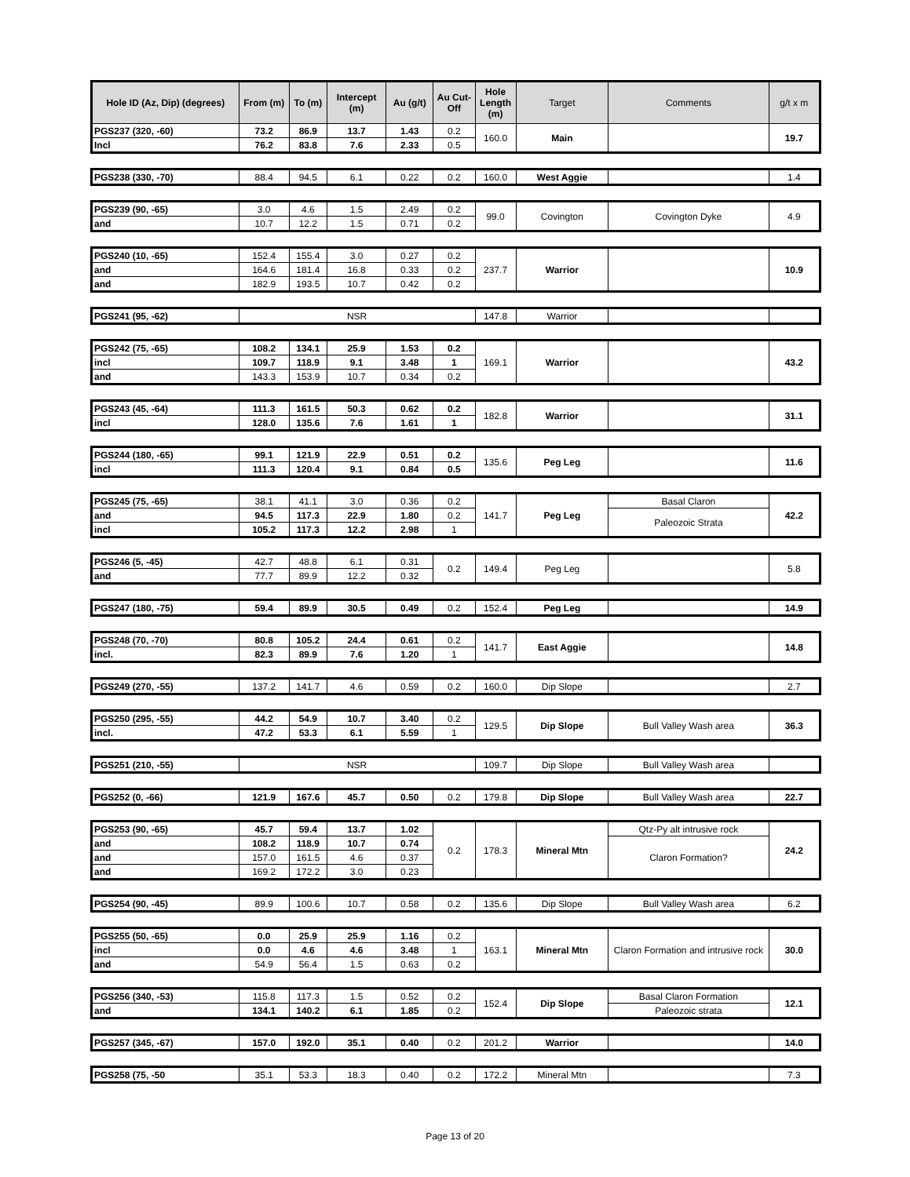| Hole ID (Az, Dip) (degrees) | From (m) | To (m) | Intercept (m) | Au (g/t) | Au Cut-Off | Hole Length (m) | Target | Comments | g/t x m |
| --- | --- | --- | --- | --- | --- | --- | --- | --- | --- |
| PGS237 (320, -60) | 73.2 | 86.9 | 13.7 | 1.43 | 0.2 | 160.0 | Main | | 19.7 |
| Incl | 76.2 | 83.8 | 7.6 | 2.33 | 0.5 | | | | |
| PGS238 (330, -70) | 88.4 | 94.5 | 6.1 | 0.22 | 0.2 | 160.0 | West Aggie | | 1.4 |
| PGS239 (90, -65) | 3.0 | 4.6 | 1.5 | 2.49 | 0.2 | 99.0 | Covington | Covington Dyke | 4.9 |
| and | 10.7 | 12.2 | 1.5 | 0.71 | 0.2 | | | | |
| PGS240 (10, -65) | 152.4 | 155.4 | 3.0 | 0.27 | 0.2 | 237.7 | Warrior | | 10.9 |
| and | 164.6 | 181.4 | 16.8 | 0.33 | 0.2 | | | | |
| and | 182.9 | 193.5 | 10.7 | 0.42 | 0.2 | | | | |
| PGS241 (95, -62) | NSR | 147.8 | Warrior | | |
| PGS242 (75, -65) | 108.2 | 134.1 | 25.9 | 1.53 | 0.2 | 169.1 | Warrior | | 43.2 |
| incl | 109.7 | 118.9 | 9.1 | 3.48 | 1 | | | | |
| and | 143.3 | 153.9 | 10.7 | 0.34 | 0.2 | | | | |
| PGS243 (45, -64) | 111.3 | 161.5 | 50.3 | 0.62 | 0.2 | 182.8 | Warrior | | 31.1 |
| incl | 128.0 | 135.6 | 7.6 | 1.61 | 1 | | | | |
| PGS244 (180, -65) | 99.1 | 121.9 | 22.9 | 0.51 | 0.2 | 135.6 | Peg Leg | | 11.6 |
| incl | 111.3 | 120.4 | 9.1 | 0.84 | 0.5 | | | | |
| PGS245 (75, -65) | 38.1 | 41.1 | 3.0 | 0.36 | 0.2 | 141.7 | Peg Leg | Basal Claron | 42.2 |
| and | 94.5 | 117.3 | 22.9 | 1.80 | 0.2 | | | Paleozoic Strata | |
| incl | 105.2 | 117.3 | 12.2 | 2.98 | 1 | | | | |
| PGS246 (5, -45) | 42.7 | 48.8 | 6.1 | 0.31 | 0.2 | 149.4 | Peg Leg | | 5.8 |
| and | 77.7 | 89.9 | 12.2 | 0.32 | | | | | |
| PGS247 (180, -75) | 59.4 | 89.9 | 30.5 | 0.49 | 0.2 | 152.4 | Peg Leg | | 14.9 |
| PGS248 (70, -70) | 80.8 | 105.2 | 24.4 | 0.61 | 0.2 | 141.7 | East Aggie | | 14.8 |
| incl. | 82.3 | 89.9 | 7.6 | 1.20 | 1 | | | | |
| PGS249 (270, -55) | 137.2 | 141.7 | 4.6 | 0.59 | 0.2 | 160.0 | Dip Slope | | 2.7 |
| PGS250 (295, -55) | 44.2 | 54.9 | 10.7 | 3.40 | 0.2 | 129.5 | Dip Slope | Bull Valley Wash area | 36.3 |
| incl. | 47.2 | 53.3 | 6.1 | 5.59 | 1 | | | | |
| PGS251 (210, -55) | NSR | 109.7 | Dip Slope | Bull Valley Wash area | |
| PGS252 (0, -66) | 121.9 | 167.6 | 45.7 | 0.50 | 0.2 | 179.8 | Dip Slope | Bull Valley Wash area | 22.7 |
| PGS253 (90, -65) | 45.7 | 59.4 | 13.7 | 1.02 | 0.2 | 178.3 | Mineral Mtn | Qtz-Py alt intrusive rock | 24.2 |
| and | 108.2 | 118.9 | 10.7 | 0.74 | | | | Claron Formation? | |
| and | 157.0 | 161.5 | 4.6 | 0.37 | | | | | |
| and | 169.2 | 172.2 | 3.0 | 0.23 | | | | | |
| PGS254 (90, -45) | 89.9 | 100.6 | 10.7 | 0.58 | 0.2 | 135.6 | Dip Slope | Bull Valley Wash area | 6.2 |
| PGS255 (50, -65) | 0.0 | 25.9 | 25.9 | 1.16 | 0.2 | 163.1 | Mineral Mtn | Claron Formation and intrusive rock | 30.0 |
| incl | 0.0 | 4.6 | 4.6 | 3.48 | 1 | | | | |
| and | 54.9 | 56.4 | 1.5 | 0.63 | 0.2 | | | | |
| PGS256 (340, -53) | 115.8 | 117.3 | 1.5 | 0.52 | 0.2 | 152.4 | Dip Slope | Basal Claron Formation | 12.1 |
| and | 134.1 | 140.2 | 6.1 | 1.85 | 0.2 | | | Paleozoic strata | |
| PGS257 (345, -67) | 157.0 | 192.0 | 35.1 | 0.40 | 0.2 | 201.2 | Warrior | | 14.0 |
| PGS258 (75, -50 | 35.1 | 53.3 | 18.3 | 0.40 | 0.2 | 172.2 | Mineral Mtn | | 7.3 |
Page 13 of 20